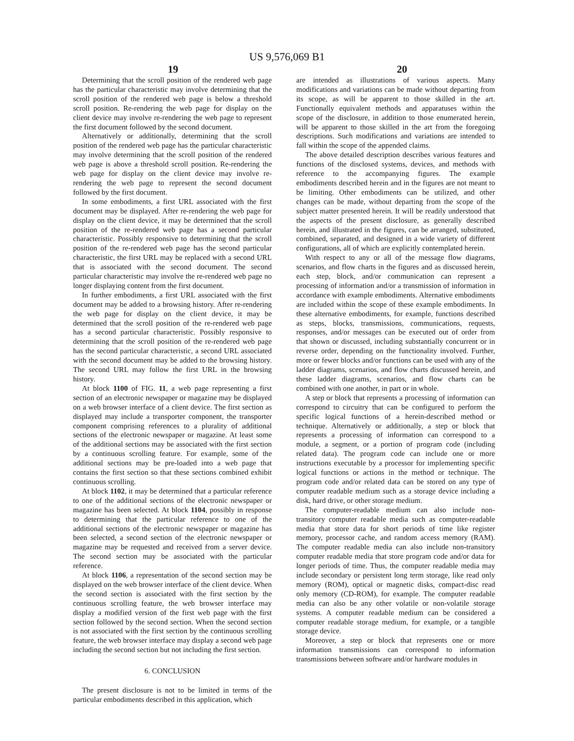US 9,576,069 B1
19 20
Determining that the scroll position of the rendered web page has the particular characteristic may involve determining that the scroll position of the rendered web page is below a threshold scroll position. Re-rendering the web page for display on the client device may involve re-rendering the web page to represent the first document followed by the second document.
Alternatively or additionally, determining that the scroll position of the rendered web page has the particular characteristic may involve determining that the scroll position of the rendered web page is above a threshold scroll position. Re-rendering the web page for display on the client device may involve re-rendering the web page to represent the second document followed by the first document.
In some embodiments, a first URL associated with the first document may be displayed. After re-rendering the web page for display on the client device, it may be determined that the scroll position of the re-rendered web page has a second particular characteristic. Possibly responsive to determining that the scroll position of the re-rendered web page has the second particular characteristic, the first URL may be replaced with a second URL that is associated with the second document. The second particular characteristic may involve the re-rendered web page no longer displaying content from the first document.
In further embodiments, a first URL associated with the first document may be added to a browsing history. After re-rendering the web page for display on the client device, it may be determined that the scroll position of the re-rendered web page has a second particular characteristic. Possibly responsive to determining that the scroll position of the re-rendered web page has the second particular characteristic, a second URL associated with the second document may be added to the browsing history. The second URL may follow the first URL in the browsing history.
At block 1100 of FIG. 11, a web page representing a first section of an electronic newspaper or magazine may be displayed on a web browser interface of a client device. The first section as displayed may include a transporter component, the transporter component comprising references to a plurality of additional sections of the electronic newspaper or magazine. At least some of the additional sections may be associated with the first section by a continuous scrolling feature. For example, some of the additional sections may be pre-loaded into a web page that contains the first section so that these sections combined exhibit continuous scrolling.
At block 1102, it may be determined that a particular reference to one of the additional sections of the electronic newspaper or magazine has been selected. At block 1104, possibly in response to determining that the particular reference to one of the additional sections of the electronic newspaper or magazine has been selected, a second section of the electronic newspaper or magazine may be requested and received from a server device. The second section may be associated with the particular reference.
At block 1106, a representation of the second section may be displayed on the web browser interface of the client device. When the second section is associated with the first section by the continuous scrolling feature, the web browser interface may display a modified version of the first web page with the first section followed by the second section. When the second section is not associated with the first section by the continuous scrolling feature, the web browser interface may display a second web page including the second section but not including the first section.
6. CONCLUSION
The present disclosure is not to be limited in terms of the particular embodiments described in this application, which
are intended as illustrations of various aspects. Many modifications and variations can be made without departing from its scope, as will be apparent to those skilled in the art. Functionally equivalent methods and apparatuses within the scope of the disclosure, in addition to those enumerated herein, will be apparent to those skilled in the art from the foregoing descriptions. Such modifications and variations are intended to fall within the scope of the appended claims.
The above detailed description describes various features and functions of the disclosed systems, devices, and methods with reference to the accompanying figures. The example embodiments described herein and in the figures are not meant to be limiting. Other embodiments can be utilized, and other changes can be made, without departing from the scope of the subject matter presented herein. It will be readily understood that the aspects of the present disclosure, as generally described herein, and illustrated in the figures, can be arranged, substituted, combined, separated, and designed in a wide variety of different configurations, all of which are explicitly contemplated herein.
With respect to any or all of the message flow diagrams, scenarios, and flow charts in the figures and as discussed herein, each step, block, and/or communication can represent a processing of information and/or a transmission of information in accordance with example embodiments. Alternative embodiments are included within the scope of these example embodiments. In these alternative embodiments, for example, functions described as steps, blocks, transmissions, communications, requests, responses, and/or messages can be executed out of order from that shown or discussed, including substantially concurrent or in reverse order, depending on the functionality involved. Further, more or fewer blocks and/or functions can be used with any of the ladder diagrams, scenarios, and flow charts discussed herein, and these ladder diagrams, scenarios, and flow charts can be combined with one another, in part or in whole.
A step or block that represents a processing of information can correspond to circuitry that can be configured to perform the specific logical functions of a herein-described method or technique. Alternatively or additionally, a step or block that represents a processing of information can correspond to a module, a segment, or a portion of program code (including related data). The program code can include one or more instructions executable by a processor for implementing specific logical functions or actions in the method or technique. The program code and/or related data can be stored on any type of computer readable medium such as a storage device including a disk, hard drive, or other storage medium.
The computer-readable medium can also include non-transitory computer readable media such as computer-readable media that store data for short periods of time like register memory, processor cache, and random access memory (RAM). The computer readable media can also include non-transitory computer readable media that store program code and/or data for longer periods of time. Thus, the computer readable media may include secondary or persistent long term storage, like read only memory (ROM), optical or magnetic disks, compact-disc read only memory (CD-ROM), for example. The computer readable media can also be any other volatile or non-volatile storage systems. A computer readable medium can be considered a computer readable storage medium, for example, or a tangible storage device.
Moreover, a step or block that represents one or more information transmissions can correspond to information transmissions between software and/or hardware modules in